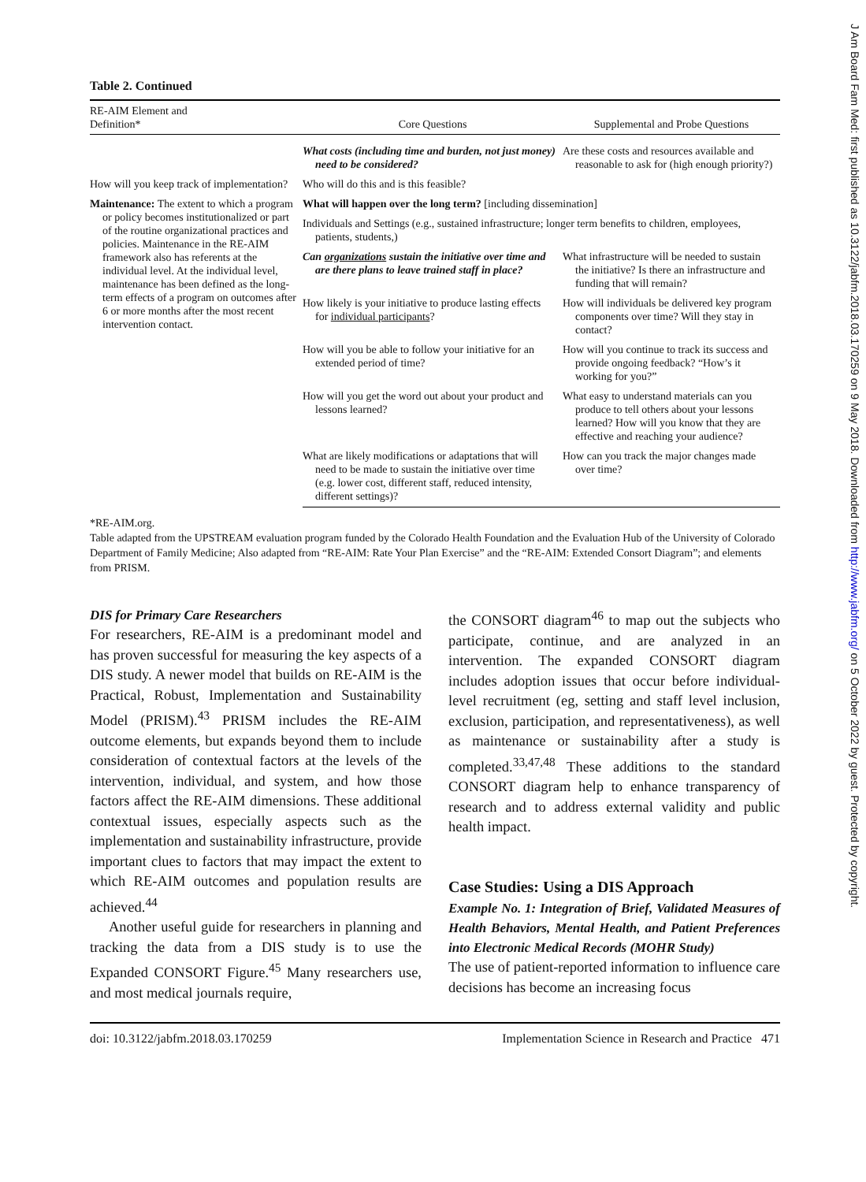Table 2. Continued
| RE-AIM Element and Definition* | Core Questions | Supplemental and Probe Questions |
| --- | --- | --- |
| | What costs (including time and burden, not just money) need to be considered? | Are these costs and resources available and reasonable to ask for (high enough priority?) |
| How will you keep track of implementation? | Who will do this and is this feasible? | |
| Maintenance: The extent to which a program or policy becomes institutionalized or part of the routine organizational practices and policies. Maintenance in the RE-AIM framework also has referents at the individual level. At the individual level, maintenance has been defined as the long-term effects of a program on outcomes after 6 or more months after the most recent intervention contact. | What will happen over the long term? [including dissemination] | |
| | Individuals and Settings (e.g., sustained infrastructure; longer term benefits to children, employees, patients, students,) | |
| | Can organizations sustain the initiative over time and are there plans to leave trained staff in place? | What infrastructure will be needed to sustain the initiative? Is there an infrastructure and funding that will remain? |
| | How likely is your initiative to produce lasting effects for individual participants ? | How will individuals be delivered key program components over time? Will they stay in contact? |
| | How will you be able to follow your initiative for an extended period of time? | How will you continue to track its success and provide ongoing feedback? “How’s it working for you?” |
| | How will you get the word out about your product and lessons learned? | What easy to understand materials can you produce to tell others about your lessons learned? How will you know that they are effective and reaching your audience? |
| | What are likely modifications or adaptations that will need to be made to sustain the initiative over time (e.g. lower cost, different staff, reduced intensity, different settings)? | How can you track the major changes made over time? |
*RE-AIM.org.
Table adapted from the UPSTREAM evaluation program funded by the Colorado Health Foundation and the Evaluation Hub of the University of Colorado Department of Family Medicine; Also adapted from “RE-AIM: Rate Your Plan Exercise” and the “RE-AIM: Extended Consort Diagram”; and elements from PRISM.
DIS for Primary Care Researchers
For researchers, RE-AIM is a predominant model and has proven successful for measuring the key aspects of a DIS study. A newer model that builds on RE-AIM is the Practical, Robust, Implementation and Sustainability Model (PRISM).<sup>43</sup> PRISM includes the RE-AIM outcome elements, but expands beyond them to include consideration of contextual factors at the levels of the intervention, individual, and system, and how those factors affect the RE-AIM dimensions. These additional contextual issues, especially aspects such as the implementation and sustainability infrastructure, provide important clues to factors that may impact the extent to which RE-AIM outcomes and population results are achieved.<sup>44</sup>
Another useful guide for researchers in planning and tracking the data from a DIS study is to use the Expanded CONSORT Figure.<sup>45</sup> Many researchers use, and most medical journals require,
the CONSORT diagram<sup>46</sup> to map out the subjects who participate, continue, and are analyzed in an intervention. The expanded CONSORT diagram includes adoption issues that occur before individual-level recruitment (eg, setting and staff level inclusion, exclusion, participation, and representativeness), as well as maintenance or sustainability after a study is completed.<sup>33,47,48</sup> These additions to the standard CONSORT diagram help to enhance transparency of research and to address external validity and public health impact.
Case Studies: Using a DIS Approach
Example No. 1: Integration of Brief, Validated Measures of Health Behaviors, Mental Health, and Patient Preferences into Electronic Medical Records (MOHR Study)
The use of patient-reported information to influence care decisions has become an increasing focus
doi: 10.3122/jabfm.2018.03.170259 Implementation Science in Research and Practice 471
J Am Board Fam Med: first published as 10.3122/jabfm.2018.03.170259 on 9 May 2018. Downloaded from http://www.jabfm.org/ on 5 October 2022 by guest. Protected by copyright.